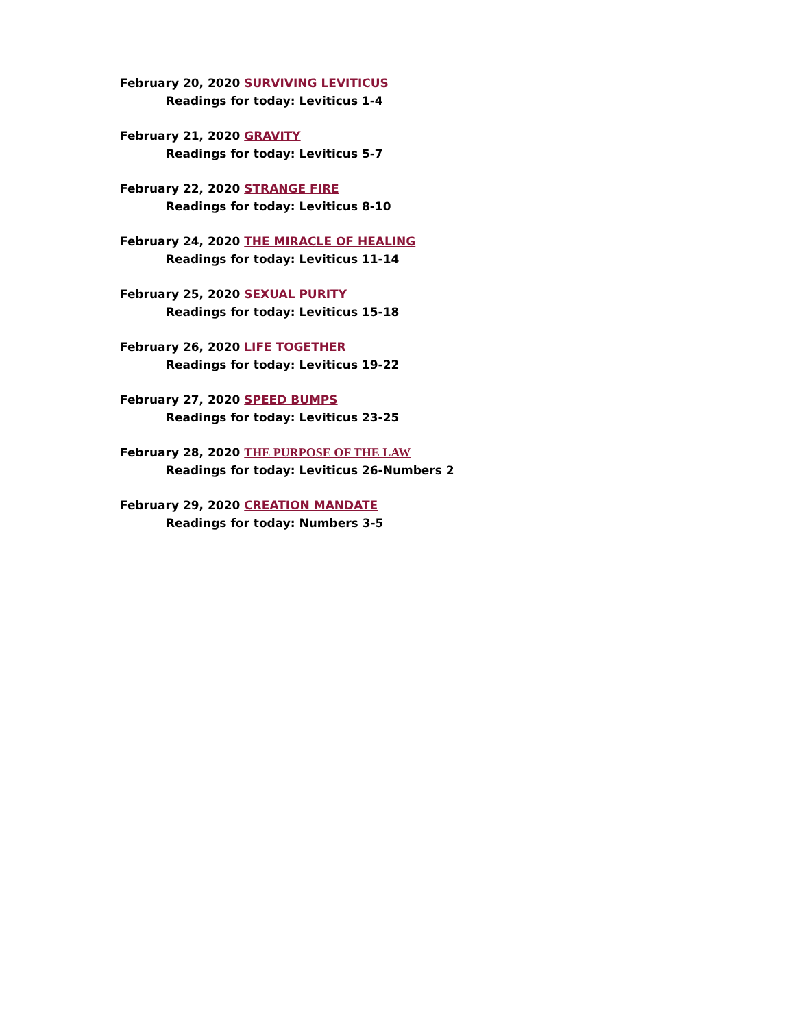February 20, 2020 SURVIVING LEVITICUS
Readings for today: Leviticus 1-4
February 21, 2020 GRAVITY
Readings for today: Leviticus 5-7
February 22, 2020 STRANGE FIRE
Readings for today: Leviticus 8-10
February 24, 2020 THE MIRACLE OF HEALING
Readings for today: Leviticus 11-14
February 25, 2020 SEXUAL PURITY
Readings for today: Leviticus 15-18
February 26, 2020 LIFE TOGETHER
Readings for today: Leviticus 19-22
February 27, 2020 SPEED BUMPS
Readings for today: Leviticus 23-25
February 28, 2020 THE PURPOSE OF THE LAW
Readings for today: Leviticus 26-Numbers 2
February 29, 2020 CREATION MANDATE
Readings for today: Numbers 3-5